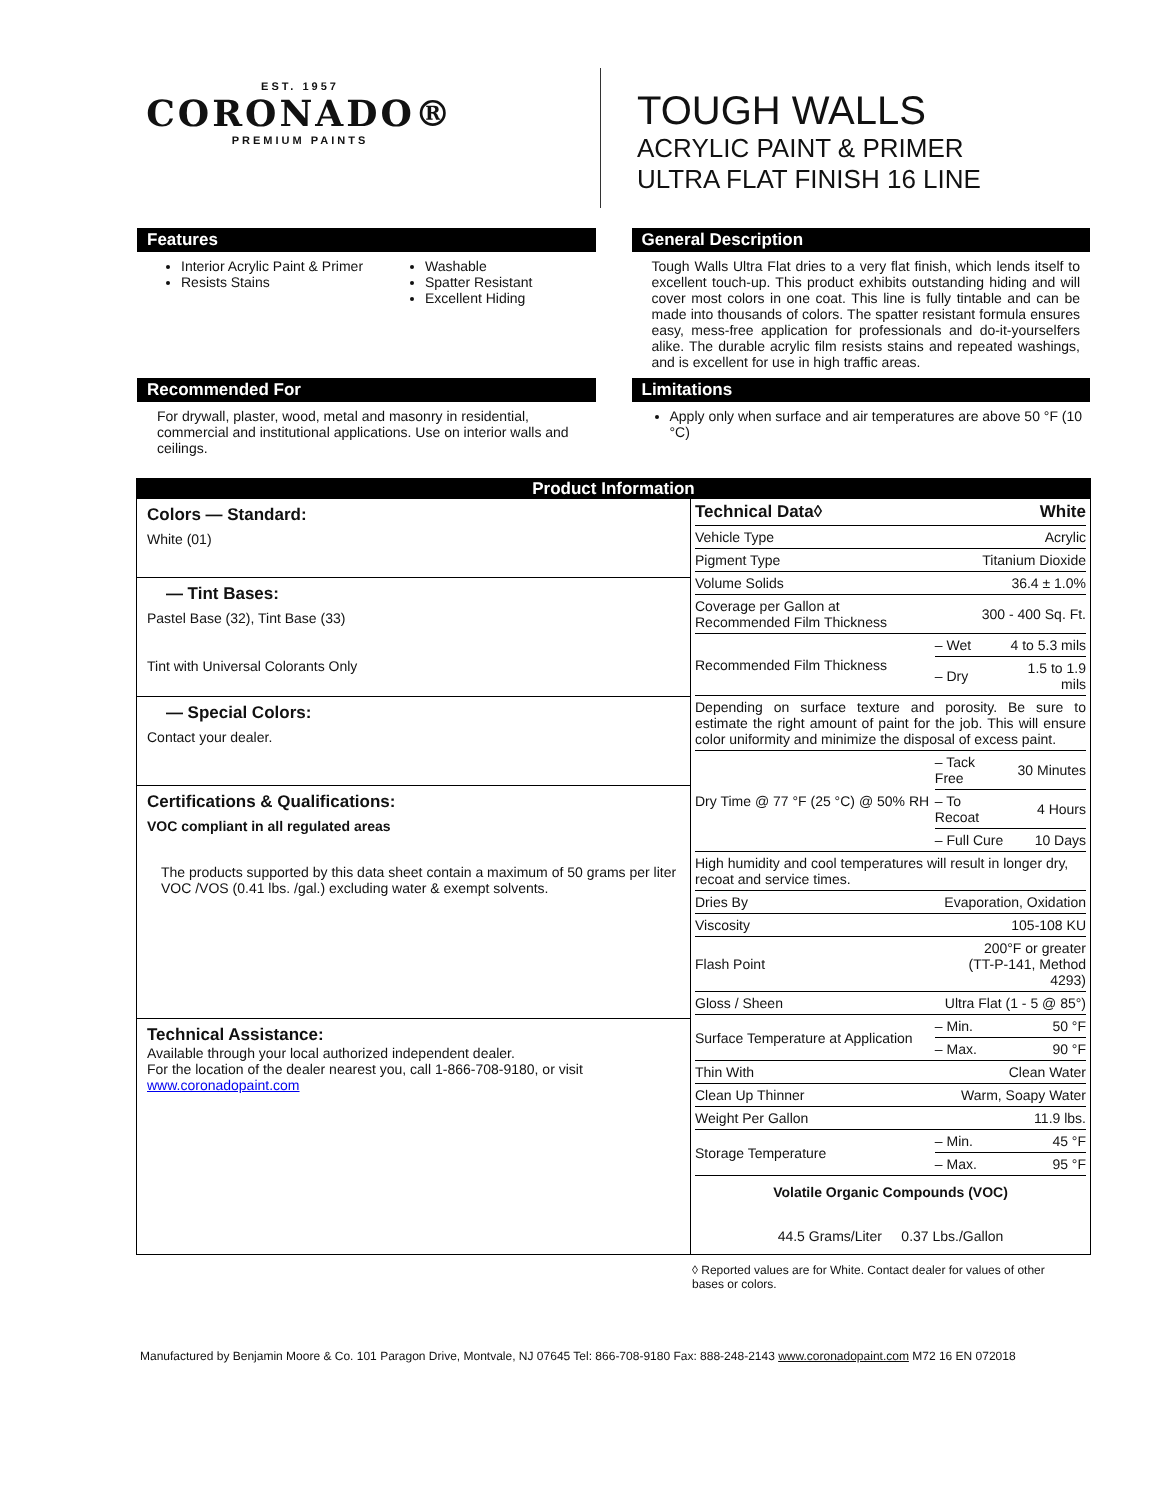EST. 1957
CORONADO®
PREMIUM PAINTS
TOUGH WALLS
ACRYLIC PAINT & PRIMER
ULTRA FLAT FINISH 16 LINE
Features
Interior Acrylic Paint & Primer
Resists Stains
Washable
Spatter Resistant
Excellent Hiding
General Description
Tough Walls Ultra Flat dries to a very flat finish, which lends itself to excellent touch-up. This product exhibits outstanding hiding and will cover most colors in one coat. This line is fully tintable and can be made into thousands of colors. The spatter resistant formula ensures easy, mess-free application for professionals and do-it-yourselfers alike. The durable acrylic film resists stains and repeated washings, and is excellent for use in high traffic areas.
Recommended For
For drywall, plaster, wood, metal and masonry in residential, commercial and institutional applications. Use on interior walls and ceilings.
Limitations
Apply only when surface and air temperatures are above 50 °F (10 °C)
Product Information
Colors — Standard:
White (01)
— Tint Bases:
Pastel Base (32), Tint Base (33)
Tint with Universal Colorants Only
— Special Colors:
Contact your dealer.
Certifications & Qualifications:
VOC compliant in all regulated areas
The products supported by this data sheet contain a maximum of 50 grams per liter VOC /VOS (0.41 lbs. /gal.) excluding water & exempt solvents.
Technical Assistance:
Available through your local authorized independent dealer.
For the location of the dealer nearest you, call 1-866-708-9180, or visit
www.coronadopaint.com
| Technical Data◊ | White | |
| Vehicle Type | Acrylic | |
| Pigment Type | Titanium Dioxide | |
| Volume Solids | 36.4 ± 1.0% | |
| Coverage per Gallon at Recommended Film Thickness | 300 - 400 Sq. Ft. | |
| Recommended Film Thickness | – Wet | 4 to 5.3 mils |
| | – Dry | 1.5 to 1.9 mils |
| Depending on surface texture and porosity. Be sure to estimate the right amount of paint for the job. This will ensure color uniformity and minimize the disposal of excess paint. | | |
| Dry Time @ 77 °F (25 °C) @ 50% RH | – Tack Free | 30 Minutes |
| | – To Recoat | 4 Hours |
| | – Full Cure | 10 Days |
| High humidity and cool temperatures will result in longer dry, recoat and service times. | | |
| Dries By | Evaporation, Oxidation | |
| Viscosity | 105-108 KU | |
| Flash Point | 200°F or greater (TT-P-141, Method 4293) | |
| Gloss / Sheen | Ultra Flat (1 - 5 @ 85°) | |
| Surface Temperature at Application | – Min. | 50 °F |
| | – Max. | 90 °F |
| Thin With | Clean Water | |
| Clean Up Thinner | Warm, Soapy Water | |
| Weight Per Gallon | 11.9 lbs. | |
| Storage Temperature | – Min. | 45 °F |
| | – Max. | 95 °F |
| Volatile Organic Compounds (VOC) | | |
| 44.5 Grams/Liter 0.37 Lbs./Gallon | | |
◊ Reported values are for White. Contact dealer for values of other bases or colors.
Manufactured by Benjamin Moore & Co. 101 Paragon Drive, Montvale, NJ 07645 Tel: 866-708-9180 Fax: 888-248-2143 www.coronadopaint.com M72 16 EN 072018